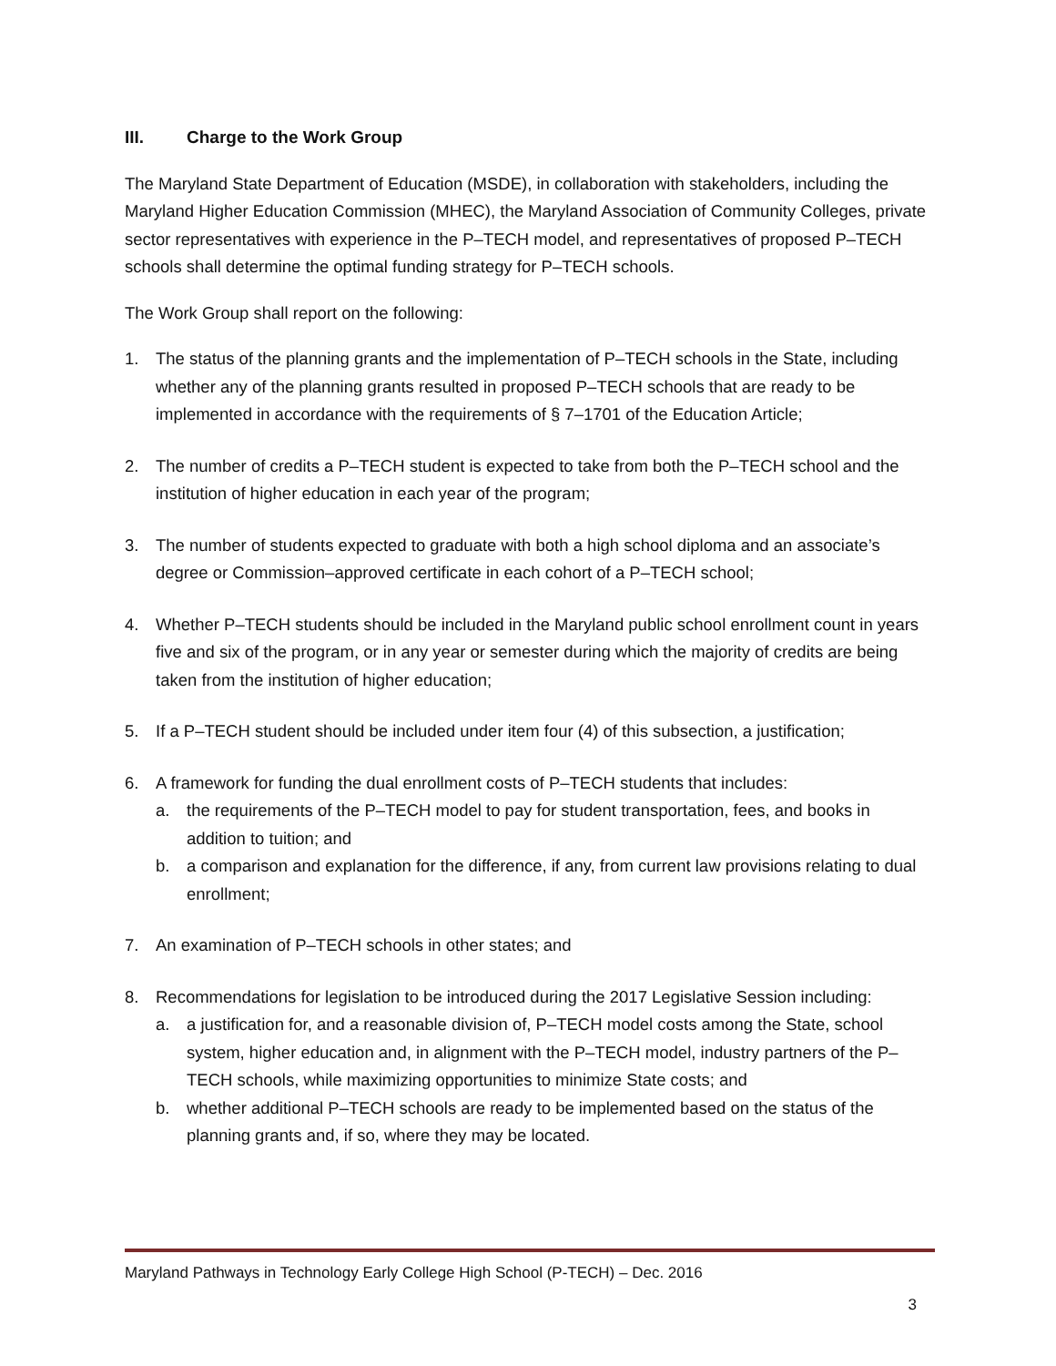III. Charge to the Work Group
The Maryland State Department of Education (MSDE), in collaboration with stakeholders, including the Maryland Higher Education Commission (MHEC), the Maryland Association of Community Colleges, private sector representatives with experience in the P–TECH model, and representatives of proposed P–TECH schools shall determine the optimal funding strategy for P–TECH schools.
The Work Group shall report on the following:
1. The status of the planning grants and the implementation of P–TECH schools in the State, including whether any of the planning grants resulted in proposed P–TECH schools that are ready to be implemented in accordance with the requirements of § 7–1701 of the Education Article;
2. The number of credits a P–TECH student is expected to take from both the P–TECH school and the institution of higher education in each year of the program;
3. The number of students expected to graduate with both a high school diploma and an associate’s degree or Commission–approved certificate in each cohort of a P–TECH school;
4. Whether P–TECH students should be included in the Maryland public school enrollment count in years five and six of the program, or in any year or semester during which the majority of credits are being taken from the institution of higher education;
5. If a P–TECH student should be included under item four (4) of this subsection, a justification;
6. A framework for funding the dual enrollment costs of P–TECH students that includes:
a. the requirements of the P–TECH model to pay for student transportation, fees, and books in addition to tuition; and
b. a comparison and explanation for the difference, if any, from current law provisions relating to dual enrollment;
7. An examination of P–TECH schools in other states; and
8. Recommendations for legislation to be introduced during the 2017 Legislative Session including:
a. a justification for, and a reasonable division of, P–TECH model costs among the State, school system, higher education and, in alignment with the P–TECH model, industry partners of the P–TECH schools, while maximizing opportunities to minimize State costs; and
b. whether additional P–TECH schools are ready to be implemented based on the status of the planning grants and, if so, where they may be located.
Maryland Pathways in Technology Early College High School (P-TECH) – Dec. 2016
3